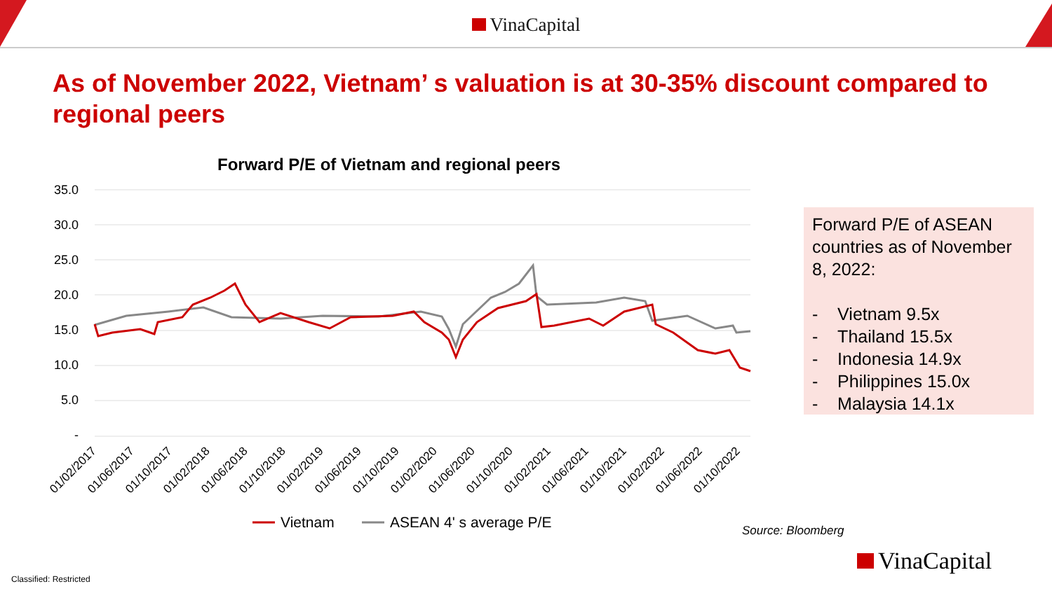VinaCapital
As of November 2022, Vietnam’ s valuation is at 30-35% discount compared to regional peers
Forward P/E of Vietnam and regional peers
35.0
30.0
25.0
20.0
15.0
10.0
5.0
-
01/02/2017
01/06/2017
01/10/2017
01/02/2018
01/06/2018
01/10/2018
01/02/2019
01/06/2019
01/10/2019
01/02/2020
01/06/2020
01/10/2020
01/02/2021
01/06/2021
01/10/2021
01/02/2022
01/06/2022
01/10/2022
Vietnam
ASEAN 4' s average P/E
Forward P/E of ASEAN countries as of November 8, 2022:
- Vietnam 9.5x
- Thailand 15.5x
- Indonesia 14.9x
- Philippines 15.0x
- Malaysia 14.1x
Source: Bloomberg
VinaCapital
Classified: Restricted